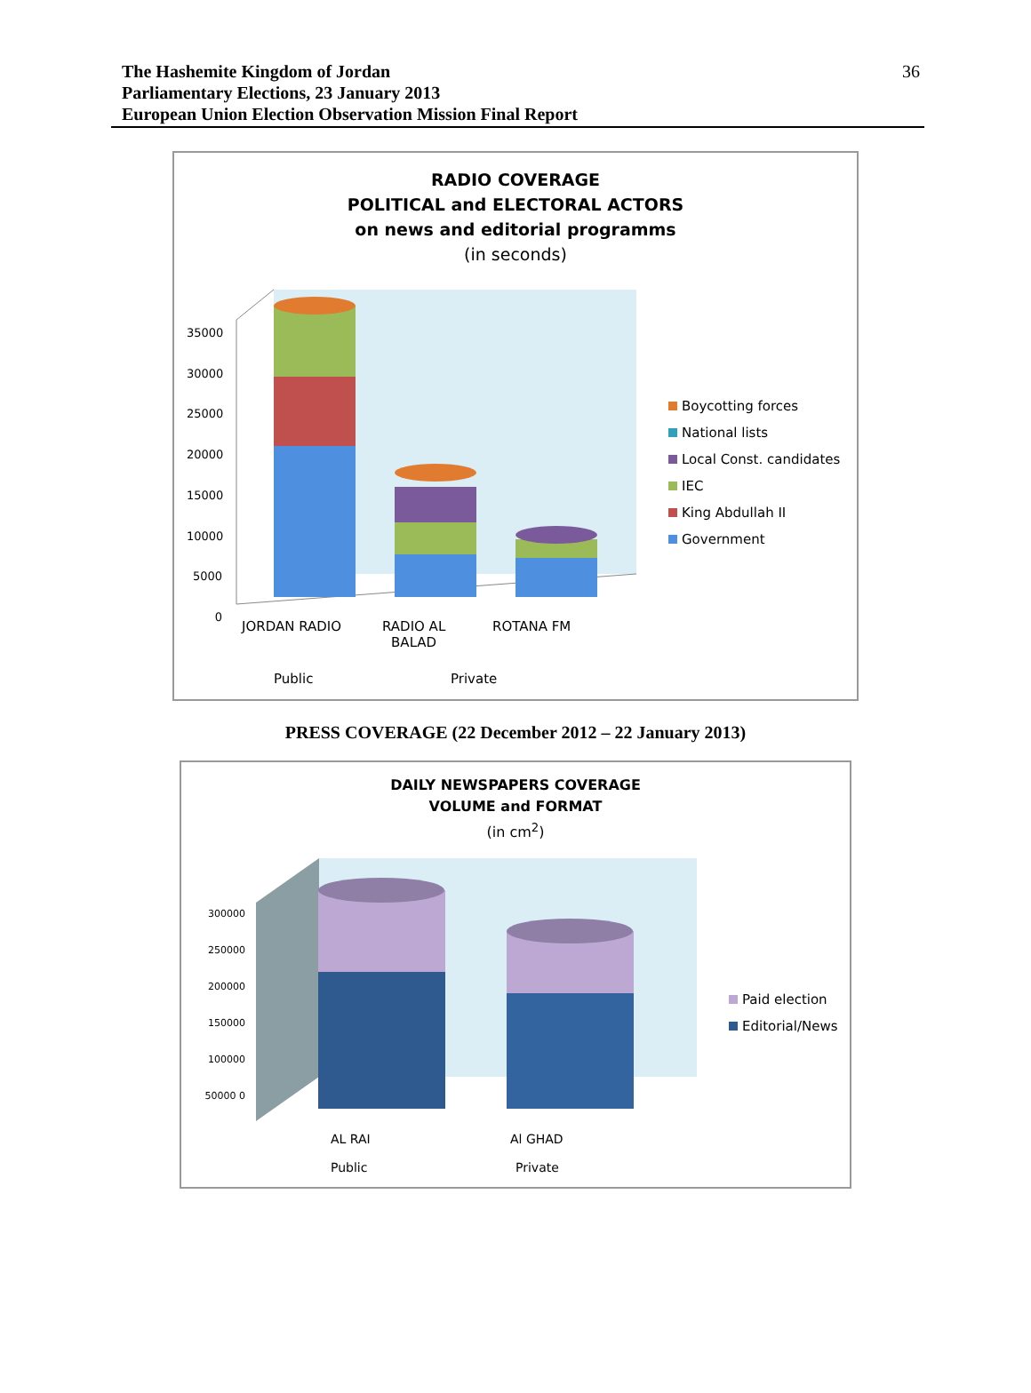36 The Hashemite Kingdom of Jordan
Parliamentary Elections, 23 January 2013
European Union Election Observation Mission Final Report
RADIO COVERAGE
POLITICAL and ELECTORAL ACTORS
on news and editorial programms
(in seconds)
35000 30000 25000 20000 15000 10000 5000 0
Boycotting forces
National lists
Local Const. candidates
IEC
King Abdullah II
Government
JORDAN RADIO
RADIO AL
BALAD
ROTANA FM
Public Private
PRESS COVERAGE (22 December 2012 – 22 January 2013)
DAILY NEWSPAPERS COVERAGE
VOLUME and FORMAT
(in cm<sup>2</sup>)
300000 250000 200000 150000 100000 50000 0
Paid election
Editorial/News
AL RAI Al GHAD
Public Private